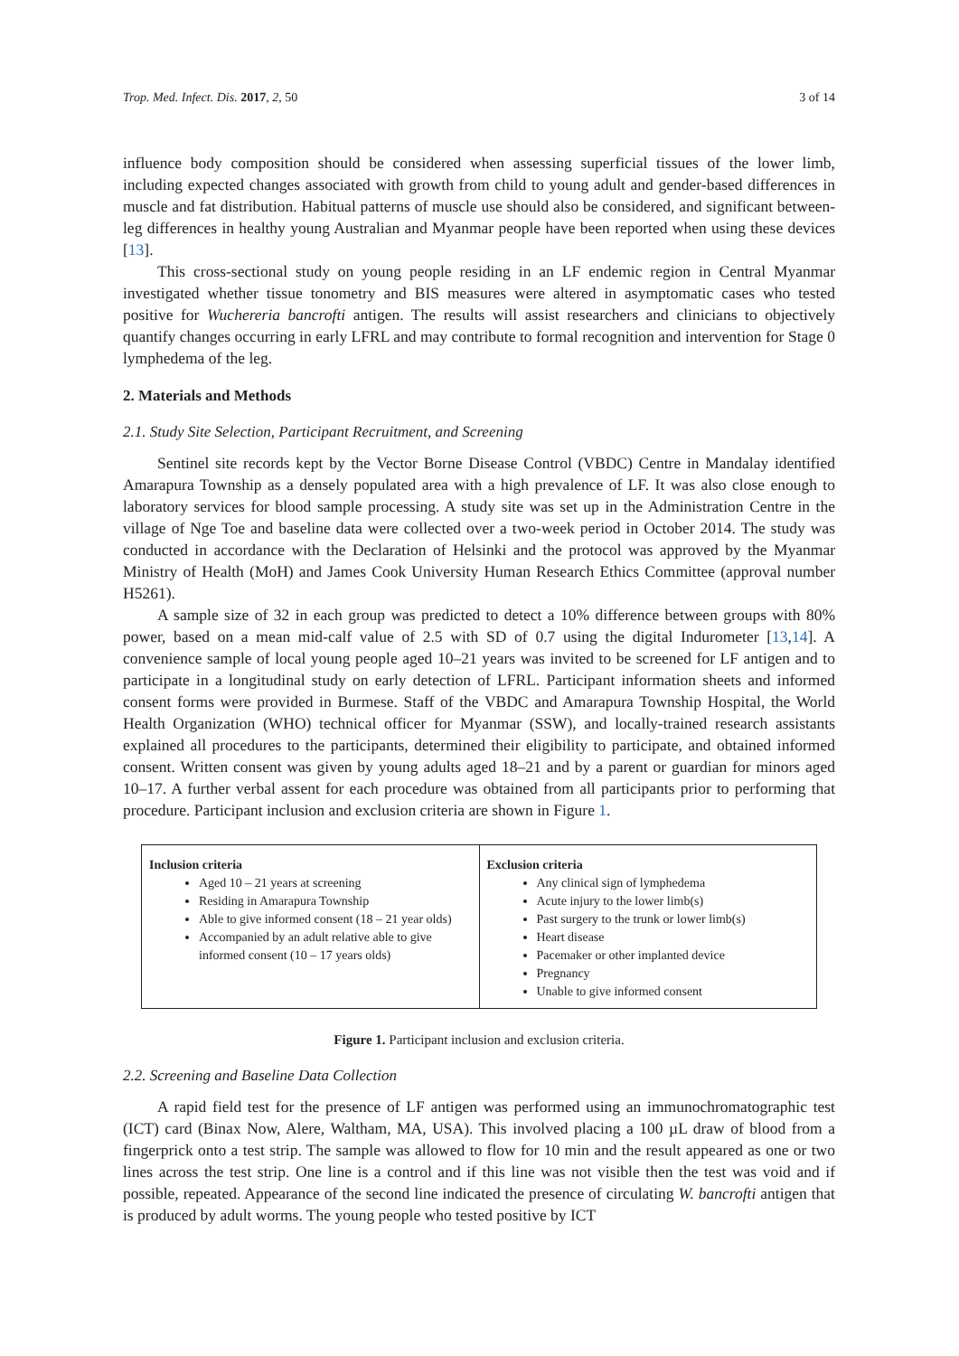Trop. Med. Infect. Dis. 2017, 2, 50 3 of 14
influence body composition should be considered when assessing superficial tissues of the lower limb, including expected changes associated with growth from child to young adult and gender-based differences in muscle and fat distribution. Habitual patterns of muscle use should also be considered, and significant between-leg differences in healthy young Australian and Myanmar people have been reported when using these devices [13].
This cross-sectional study on young people residing in an LF endemic region in Central Myanmar investigated whether tissue tonometry and BIS measures were altered in asymptomatic cases who tested positive for Wuchereria bancrofti antigen. The results will assist researchers and clinicians to objectively quantify changes occurring in early LFRL and may contribute to formal recognition and intervention for Stage 0 lymphedema of the leg.
2. Materials and Methods
2.1. Study Site Selection, Participant Recruitment, and Screening
Sentinel site records kept by the Vector Borne Disease Control (VBDC) Centre in Mandalay identified Amarapura Township as a densely populated area with a high prevalence of LF. It was also close enough to laboratory services for blood sample processing. A study site was set up in the Administration Centre in the village of Nge Toe and baseline data were collected over a two-week period in October 2014. The study was conducted in accordance with the Declaration of Helsinki and the protocol was approved by the Myanmar Ministry of Health (MoH) and James Cook University Human Research Ethics Committee (approval number H5261).
A sample size of 32 in each group was predicted to detect a 10% difference between groups with 80% power, based on a mean mid-calf value of 2.5 with SD of 0.7 using the digital Indurometer [13,14]. A convenience sample of local young people aged 10–21 years was invited to be screened for LF antigen and to participate in a longitudinal study on early detection of LFRL. Participant information sheets and informed consent forms were provided in Burmese. Staff of the VBDC and Amarapura Township Hospital, the World Health Organization (WHO) technical officer for Myanmar (SSW), and locally-trained research assistants explained all procedures to the participants, determined their eligibility to participate, and obtained informed consent. Written consent was given by young adults aged 18–21 and by a parent or guardian for minors aged 10–17. A further verbal assent for each procedure was obtained from all participants prior to performing that procedure. Participant inclusion and exclusion criteria are shown in Figure 1.
Inclusion criteria
Aged 10 – 21 years at screening
Residing in Amarapura Township
Able to give informed consent (18 – 21 year olds)
Accompanied by an adult relative able to give informed consent (10 – 17 years olds)
Exclusion criteria
Any clinical sign of lymphedema
Acute injury to the lower limb(s)
Past surgery to the trunk or lower limb(s)
Heart disease
Pacemaker or other implanted device
Pregnancy
Unable to give informed consent
Figure 1. Participant inclusion and exclusion criteria.
2.2. Screening and Baseline Data Collection
A rapid field test for the presence of LF antigen was performed using an immunochromatographic test (ICT) card (Binax Now, Alere, Waltham, MA, USA). This involved placing a 100 µL draw of blood from a fingerprick onto a test strip. The sample was allowed to flow for 10 min and the result appeared as one or two lines across the test strip. One line is a control and if this line was not visible then the test was void and if possible, repeated. Appearance of the second line indicated the presence of circulating W. bancrofti antigen that is produced by adult worms. The young people who tested positive by ICT